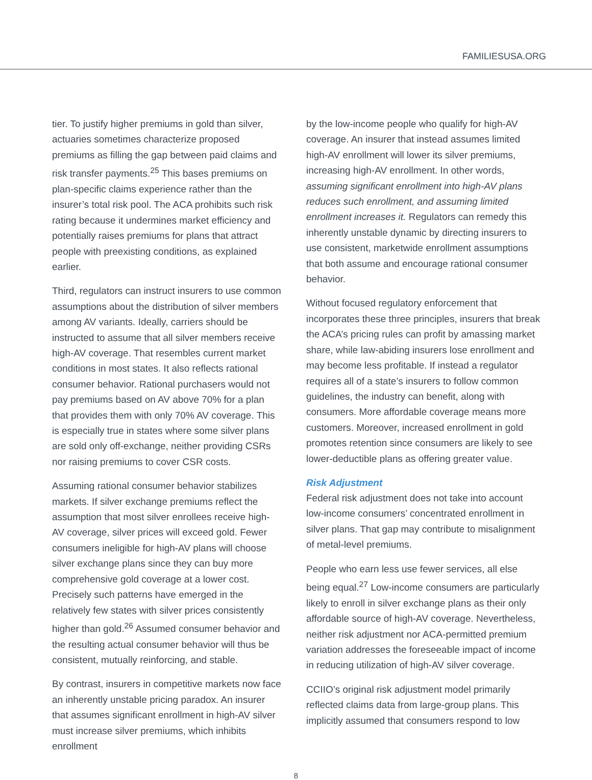FAMILIESUSA.ORG
tier. To justify higher premiums in gold than silver, actuaries sometimes characterize proposed premiums as filling the gap between paid claims and risk transfer payments.<sup>25</sup> This bases premiums on plan-specific claims experience rather than the insurer’s total risk pool. The ACA prohibits such risk rating because it undermines market efficiency and potentially raises premiums for plans that attract people with preexisting conditions, as explained earlier.
Third, regulators can instruct insurers to use common assumptions about the distribution of silver members among AV variants. Ideally, carriers should be instructed to assume that all silver members receive high-AV coverage. That resembles current market conditions in most states. It also reflects rational consumer behavior. Rational purchasers would not pay premiums based on AV above 70% for a plan that provides them with only 70% AV coverage. This is especially true in states where some silver plans are sold only off-exchange, neither providing CSRs nor raising premiums to cover CSR costs.
Assuming rational consumer behavior stabilizes markets. If silver exchange premiums reflect the assumption that most silver enrollees receive high-AV coverage, silver prices will exceed gold. Fewer consumers ineligible for high-AV plans will choose silver exchange plans since they can buy more comprehensive gold coverage at a lower cost. Precisely such patterns have emerged in the relatively few states with silver prices consistently higher than gold.<sup>26</sup> Assumed consumer behavior and the resulting actual consumer behavior will thus be consistent, mutually reinforcing, and stable.
By contrast, insurers in competitive markets now face an inherently unstable pricing paradox. An insurer that assumes significant enrollment in high-AV silver must increase silver premiums, which inhibits enrollment
by the low-income people who qualify for high-AV coverage. An insurer that instead assumes limited high-AV enrollment will lower its silver premiums, increasing high-AV enrollment. In other words, assuming significant enrollment into high-AV plans reduces such enrollment, and assuming limited enrollment increases it. Regulators can remedy this inherently unstable dynamic by directing insurers to use consistent, marketwide enrollment assumptions that both assume and encourage rational consumer behavior.
Without focused regulatory enforcement that incorporates these three principles, insurers that break the ACA’s pricing rules can profit by amassing market share, while law-abiding insurers lose enrollment and may become less profitable. If instead a regulator requires all of a state’s insurers to follow common guidelines, the industry can benefit, along with consumers. More affordable coverage means more customers. Moreover, increased enrollment in gold promotes retention since consumers are likely to see lower-deductible plans as offering greater value.
Risk Adjustment
Federal risk adjustment does not take into account low-income consumers’ concentrated enrollment in silver plans. That gap may contribute to misalignment of metal-level premiums.
People who earn less use fewer services, all else being equal.<sup>27</sup> Low-income consumers are particularly likely to enroll in silver exchange plans as their only affordable source of high-AV coverage. Nevertheless, neither risk adjustment nor ACA-permitted premium variation addresses the foreseeable impact of income in reducing utilization of high-AV silver coverage.
CCIIO’s original risk adjustment model primarily reflected claims data from large-group plans. This implicitly assumed that consumers respond to low
8